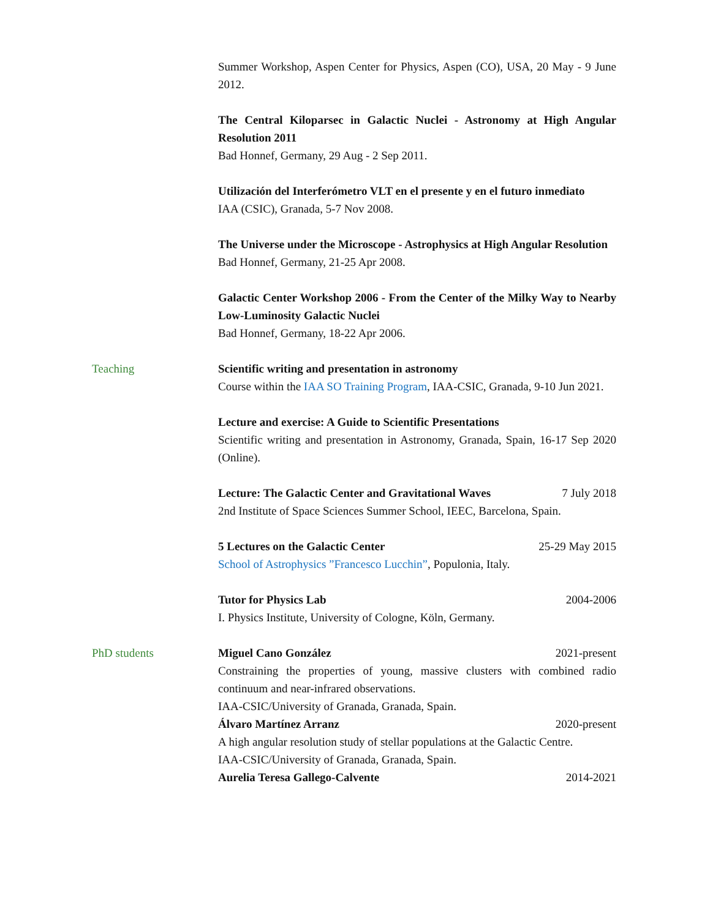Summer Workshop, Aspen Center for Physics, Aspen (CO), USA, 20 May - 9 June 2012.
The Central Kiloparsec in Galactic Nuclei - Astronomy at High Angular Resolution 2011
Bad Honnef, Germany, 29 Aug - 2 Sep 2011.
Utilización del Interferómetro VLT en el presente y en el futuro inmediato
IAA (CSIC), Granada, 5-7 Nov 2008.
The Universe under the Microscope - Astrophysics at High Angular Resolution
Bad Honnef, Germany, 21-25 Apr 2008.
Galactic Center Workshop 2006 - From the Center of the Milky Way to Nearby Low-Luminosity Galactic Nuclei
Bad Honnef, Germany, 18-22 Apr 2006.
Teaching Scientific writing and presentation in astronomy
Course within the IAA SO Training Program, IAA-CSIC, Granada, 9-10 Jun 2021.
Lecture and exercise: A Guide to Scientific Presentations
Scientific writing and presentation in Astronomy, Granada, Spain, 16-17 Sep 2020 (Online).
Lecture: The Galactic Center and Gravitational Waves 7 July 2018
2nd Institute of Space Sciences Summer School, IEEC, Barcelona, Spain.
5 Lectures on the Galactic Center 25-29 May 2015
School of Astrophysics ”Francesco Lucchin”, Populonia, Italy.
Tutor for Physics Lab 2004-2006
I. Physics Institute, University of Cologne, Köln, Germany.
PhD students Miguel Cano González 2021-present
Constraining the properties of young, massive clusters with combined radio continuum and near-infrared observations.
IAA-CSIC/University of Granada, Granada, Spain.
Álvaro Martínez Arranz 2020-present
A high angular resolution study of stellar populations at the Galactic Centre.
IAA-CSIC/University of Granada, Granada, Spain.
Aurelia Teresa Gallego-Calvente 2014-2021